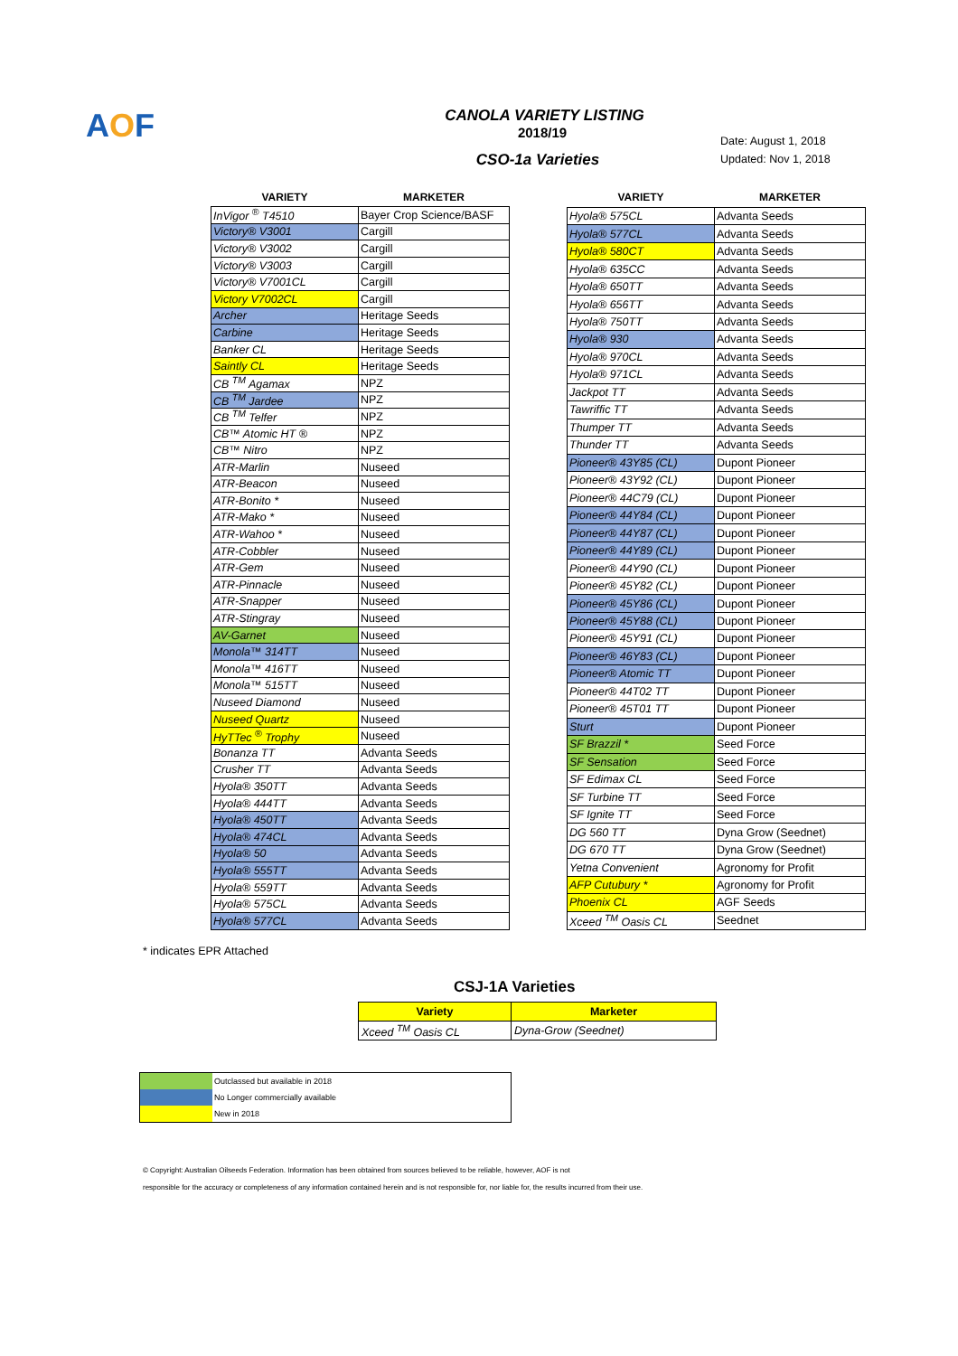AOF
CANOLA VARIETY LISTING
2018/19
Date: August 1, 2018
Updated: Nov 1, 2018
CSO-1a Varieties
| VARIETY | MARKETER |
| --- | --- |
| InVigor <sup>®</sup> T4510 | Bayer Crop Science/BASF |
| Victory® V3001 | Cargill |
| Victory® V3002 | Cargill |
| Victory® V3003 | Cargill |
| Victory® V7001CL | Cargill |
| Victory V7002CL | Cargill |
| Archer | Heritage Seeds |
| Carbine | Heritage Seeds |
| Banker CL | Heritage Seeds |
| Saintly CL | Heritage Seeds |
| CB <sup>TM</sup> Agamax | NPZ |
| CB <sup>TM</sup> Jardee | NPZ |
| CB <sup>TM</sup> Telfer | NPZ |
| CB™ Atomic HT ® | NPZ |
| CB™ Nitro | NPZ |
| ATR-Marlin | Nuseed |
| ATR-Beacon | Nuseed |
| ATR-Bonito * | Nuseed |
| ATR-Mako * | Nuseed |
| ATR-Wahoo * | Nuseed |
| ATR-Cobbler | Nuseed |
| ATR-Gem | Nuseed |
| ATR-Pinnacle | Nuseed |
| ATR-Snapper | Nuseed |
| ATR-Stingray | Nuseed |
| AV-Garnet | Nuseed |
| Monola™ 314TT | Nuseed |
| Monola™ 416TT | Nuseed |
| Monola™ 515TT | Nuseed |
| Nuseed Diamond | Nuseed |
| Nuseed Quartz | Nuseed |
| HyTTec <sup>®</sup> Trophy | Nuseed |
| Bonanza TT | Advanta Seeds |
| Crusher TT | Advanta Seeds |
| Hyola® 350TT | Advanta Seeds |
| Hyola® 444TT | Advanta Seeds |
| Hyola® 450TT | Advanta Seeds |
| Hyola® 474CL | Advanta Seeds |
| Hyola® 50 | Advanta Seeds |
| Hyola® 555TT | Advanta Seeds |
| Hyola® 559TT | Advanta Seeds |
| Hyola® 575CL | Advanta Seeds |
| Hyola® 577CL | Advanta Seeds |
| VARIETY | MARKETER |
| --- | --- |
| Hyola® 575CL | Advanta Seeds |
| Hyola® 577CL | Advanta Seeds |
| Hyola® 580CT | Advanta Seeds |
| Hyola® 635CC | Advanta Seeds |
| Hyola® 650TT | Advanta Seeds |
| Hyola® 656TT | Advanta Seeds |
| Hyola® 750TT | Advanta Seeds |
| Hyola® 930 | Advanta Seeds |
| Hyola® 970CL | Advanta Seeds |
| Hyola® 971CL | Advanta Seeds |
| Jackpot TT | Advanta Seeds |
| Tawriffic TT | Advanta Seeds |
| Thumper TT | Advanta Seeds |
| Thunder TT | Advanta Seeds |
| Pioneer® 43Y85 (CL) | Dupont Pioneer |
| Pioneer® 43Y92 (CL) | Dupont Pioneer |
| Pioneer® 44C79 (CL) | Dupont Pioneer |
| Pioneer® 44Y84 (CL) | Dupont Pioneer |
| Pioneer® 44Y87 (CL) | Dupont Pioneer |
| Pioneer® 44Y89 (CL) | Dupont Pioneer |
| Pioneer® 44Y90 (CL) | Dupont Pioneer |
| Pioneer® 45Y82 (CL) | Dupont Pioneer |
| Pioneer® 45Y86 (CL) | Dupont Pioneer |
| Pioneer® 45Y88 (CL) | Dupont Pioneer |
| Pioneer® 45Y91 (CL) | Dupont Pioneer |
| Pioneer® 46Y83 (CL) | Dupont Pioneer |
| Pioneer® Atomic TT | Dupont Pioneer |
| Pioneer® 44T02 TT | Dupont Pioneer |
| Pioneer® 45T01 TT | Dupont Pioneer |
| Sturt | Dupont Pioneer |
| SF Brazzil * | Seed Force |
| SF Sensation | Seed Force |
| SF Edimax CL | Seed Force |
| SF Turbine TT | Seed Force |
| SF Ignite TT | Seed Force |
| DG 560 TT | Dyna Grow (Seednet) |
| DG 670 TT | Dyna Grow (Seednet) |
| Yetna Convenient | Agronomy for Profit |
| AFP Cutubury * | Agronomy for Profit |
| Phoenix CL | AGF Seeds |
| Xceed <sup>TM</sup> Oasis CL | Seednet |
* indicates EPR Attached
CSJ-1A Varieties
| Variety | Marketer |
| --- | --- |
| Xceed <sup>TM</sup> Oasis CL | Dyna-Grow (Seednet) |
| | Outclassed but available in 2018 |
| | No Longer commercially available |
| | New in 2018 |
© Copyright: Australian Oilseeds Federation. Information has been obtained from sources believed to be reliable, however, AOF is not
responsible for the accuracy or completeness of any information contained herein and is not responsible for, nor liable for, the results incurred from their use.